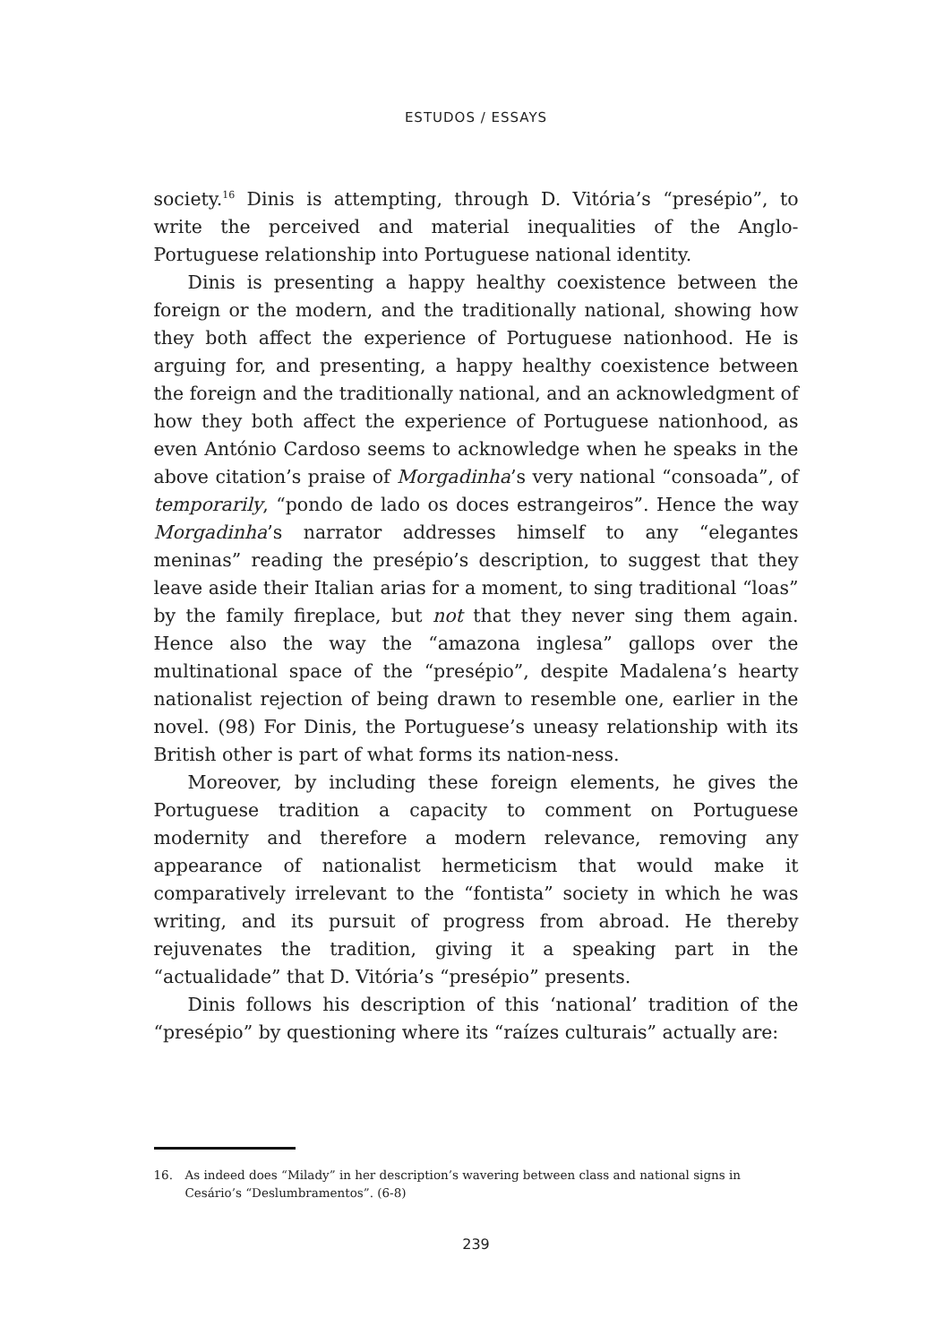ESTUDOS / ESSAYS
society.<sup>16</sup> Dinis is attempting, through D. Vitória’s “presépio”, to write the perceived and material inequalities of the Anglo-Portuguese relationship into Portuguese national identity.
Dinis is presenting a happy healthy coexistence between the foreign or the modern, and the traditionally national, showing how they both affect the experience of Portuguese nationhood. He is arguing for, and presenting, a happy healthy coexistence between the foreign and the traditionally national, and an acknowledgment of how they both affect the experience of Portuguese nationhood, as even António Cardoso seems to acknowledge when he speaks in the above citation’s praise of Morgadinha’s very national “consoada”, of temporarily, “pondo de lado os doces estrangeiros”. Hence the way Morgadinha’s narrator addresses himself to any “elegantes meninas” reading the presépio’s description, to suggest that they leave aside their Italian arias for a moment, to sing traditional “loas” by the family fireplace, but not that they never sing them again. Hence also the way the “amazona inglesa” gallops over the multinational space of the “presépio”, despite Madalena’s hearty nationalist rejection of being drawn to resemble one, earlier in the novel. (98) For Dinis, the Portuguese’s uneasy relationship with its British other is part of what forms its nation-ness.
Moreover, by including these foreign elements, he gives the Portuguese tradition a capacity to comment on Portuguese modernity and therefore a modern relevance, removing any appearance of nationalist hermeticism that would make it comparatively irrelevant to the “fontista” society in which he was writing, and its pursuit of progress from abroad. He thereby rejuvenates the tradition, giving it a speaking part in the “actualidade” that D. Vitória’s “presépio” presents.
Dinis follows his description of this ‘national’ tradition of the “presépio” by questioning where its “raízes culturais” actually are:
16. As indeed does “Milady” in her description’s wavering between class and national signs in Cesário’s “Deslumbramentos”. (6-8)
239